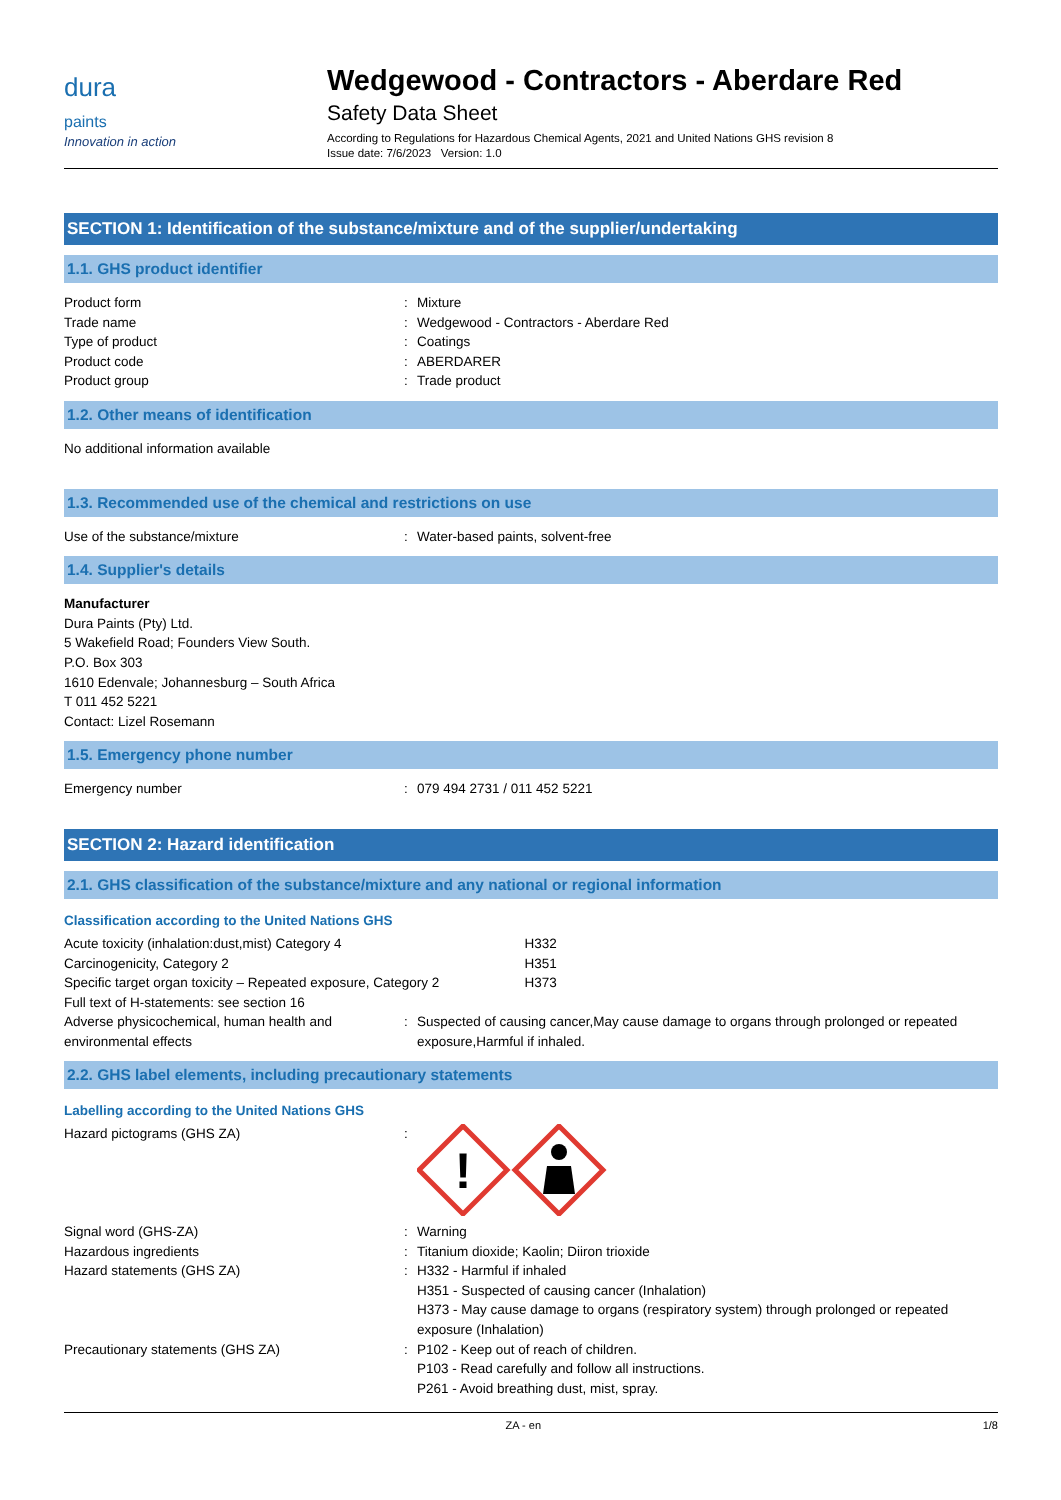dura
paints
Innovation in action
Wedgewood - Contractors - Aberdare Red
Safety Data Sheet
According to Regulations for Hazardous Chemical Agents, 2021 and United Nations GHS revision 8
Issue date: 7/6/2023 Version: 1.0
SECTION 1: Identification of the substance/mixture and of the supplier/undertaking
1.1. GHS product identifier
| Product form | : | Mixture |
| Trade name | : | Wedgewood - Contractors - Aberdare Red |
| Type of product | : | Coatings |
| Product code | : | ABERDARER |
| Product group | : | Trade product |
1.2. Other means of identification
No additional information available
1.3. Recommended use of the chemical and restrictions on use
| Use of the substance/mixture | : | Water-based paints, solvent-free |
1.4. Supplier's details
Manufacturer
Dura Paints (Pty) Ltd.
5 Wakefield Road; Founders View South.
P.O. Box 303
1610 Edenvale; Johannesburg – South Africa
T 011 452 5221
Contact: Lizel Rosemann
1.5. Emergency phone number
| Emergency number | : | 079 494 2731 / 011 452 5221 |
SECTION 2: Hazard identification
2.1. GHS classification of the substance/mixture and any national or regional information
Classification according to the United Nations GHS
| Acute toxicity (inhalation:dust,mist) Category 4 | H332 |
| Carcinogenicity, Category 2 | H351 |
| Specific target organ toxicity – Repeated exposure, Category 2 | H373 |
| Full text of H-statements: see section 16 | | |
| Adverse physicochemical, human health and environmental effects | : | Suspected of causing cancer,May cause damage to organs through prolonged or repeated exposure,Harmful if inhaled. |
2.2. GHS label elements, including precautionary statements
Labelling according to the United Nations GHS
| Hazard pictograms (GHS ZA) | : | ! |
| Signal word (GHS-ZA) | : | Warning |
| Hazardous ingredients | : | Titanium dioxide; Kaolin; Diiron trioxide |
| Hazard statements (GHS ZA) | : | H332 - Harmful if inhaled H351 - Suspected of causing cancer (Inhalation) H373 - May cause damage to organs (respiratory system) through prolonged or repeated exposure (Inhalation) |
| Precautionary statements (GHS ZA) | : | P102 - Keep out of reach of children. P103 - Read carefully and follow all instructions. P261 - Avoid breathing dust, mist, spray. |
ZA - en 1/8